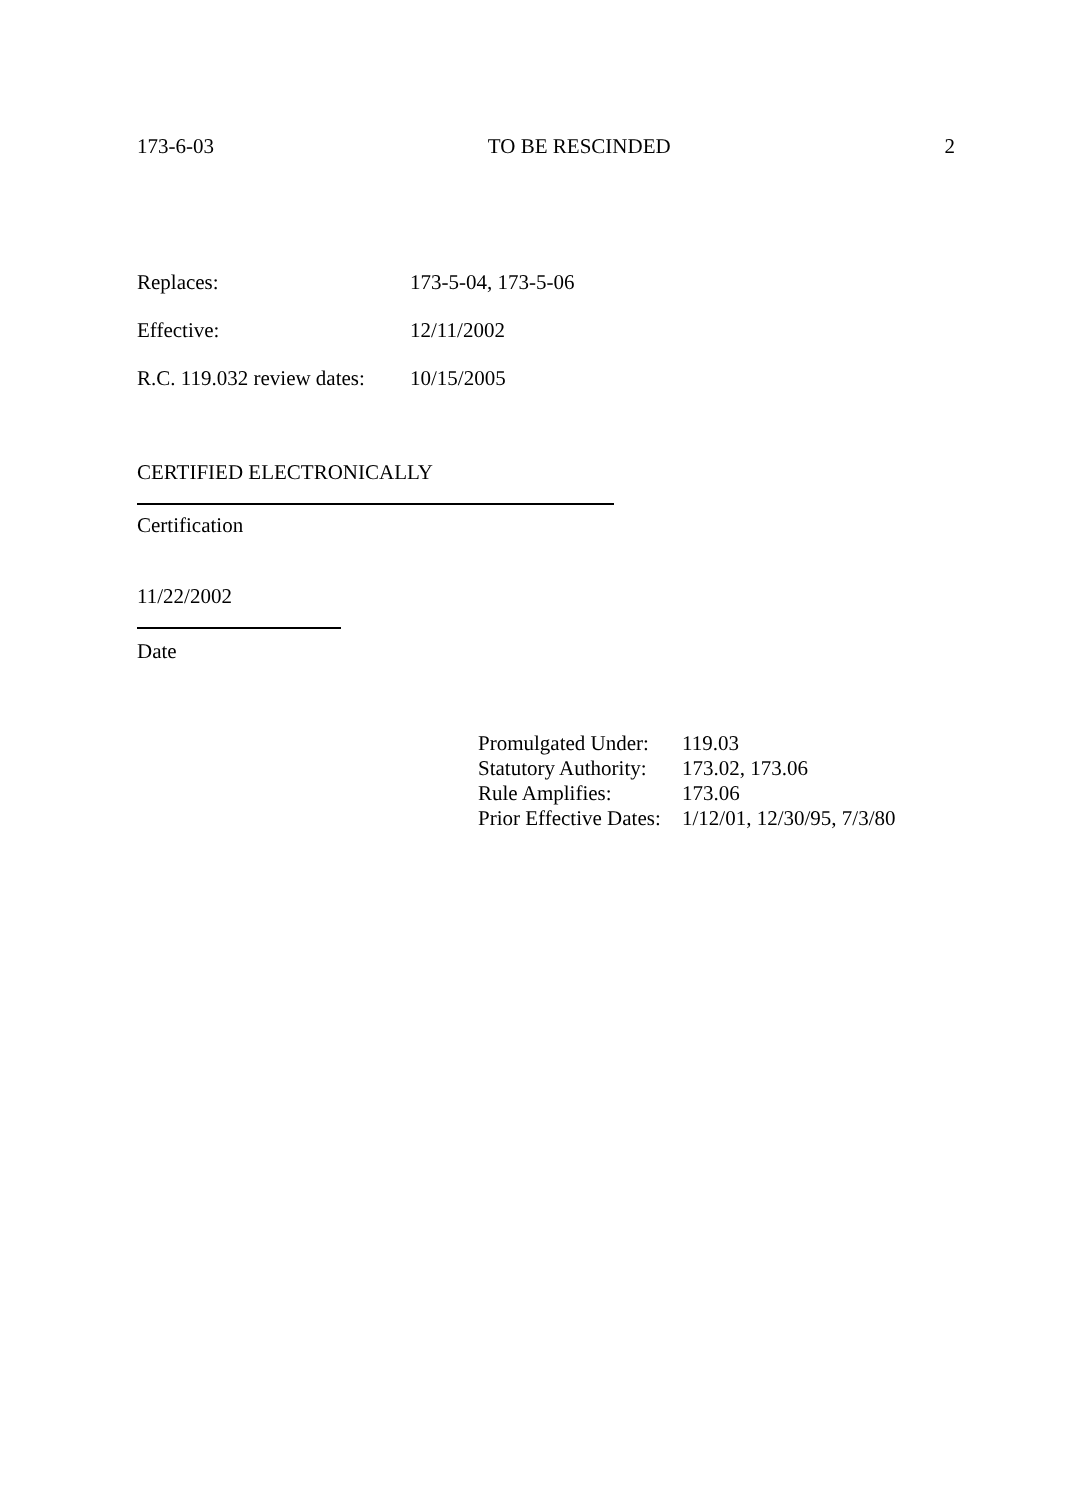173-6-03 TO BE RESCINDED 2
Replaces: 173-5-04, 173-5-06
Effective: 12/11/2002
R.C. 119.032 review dates: 10/15/2005
CERTIFIED ELECTRONICALLY
Certification
11/22/2002
Date
Promulgated Under: 119.03
Statutory Authority: 173.02, 173.06
Rule Amplifies: 173.06
Prior Effective Dates: 1/12/01, 12/30/95, 7/3/80